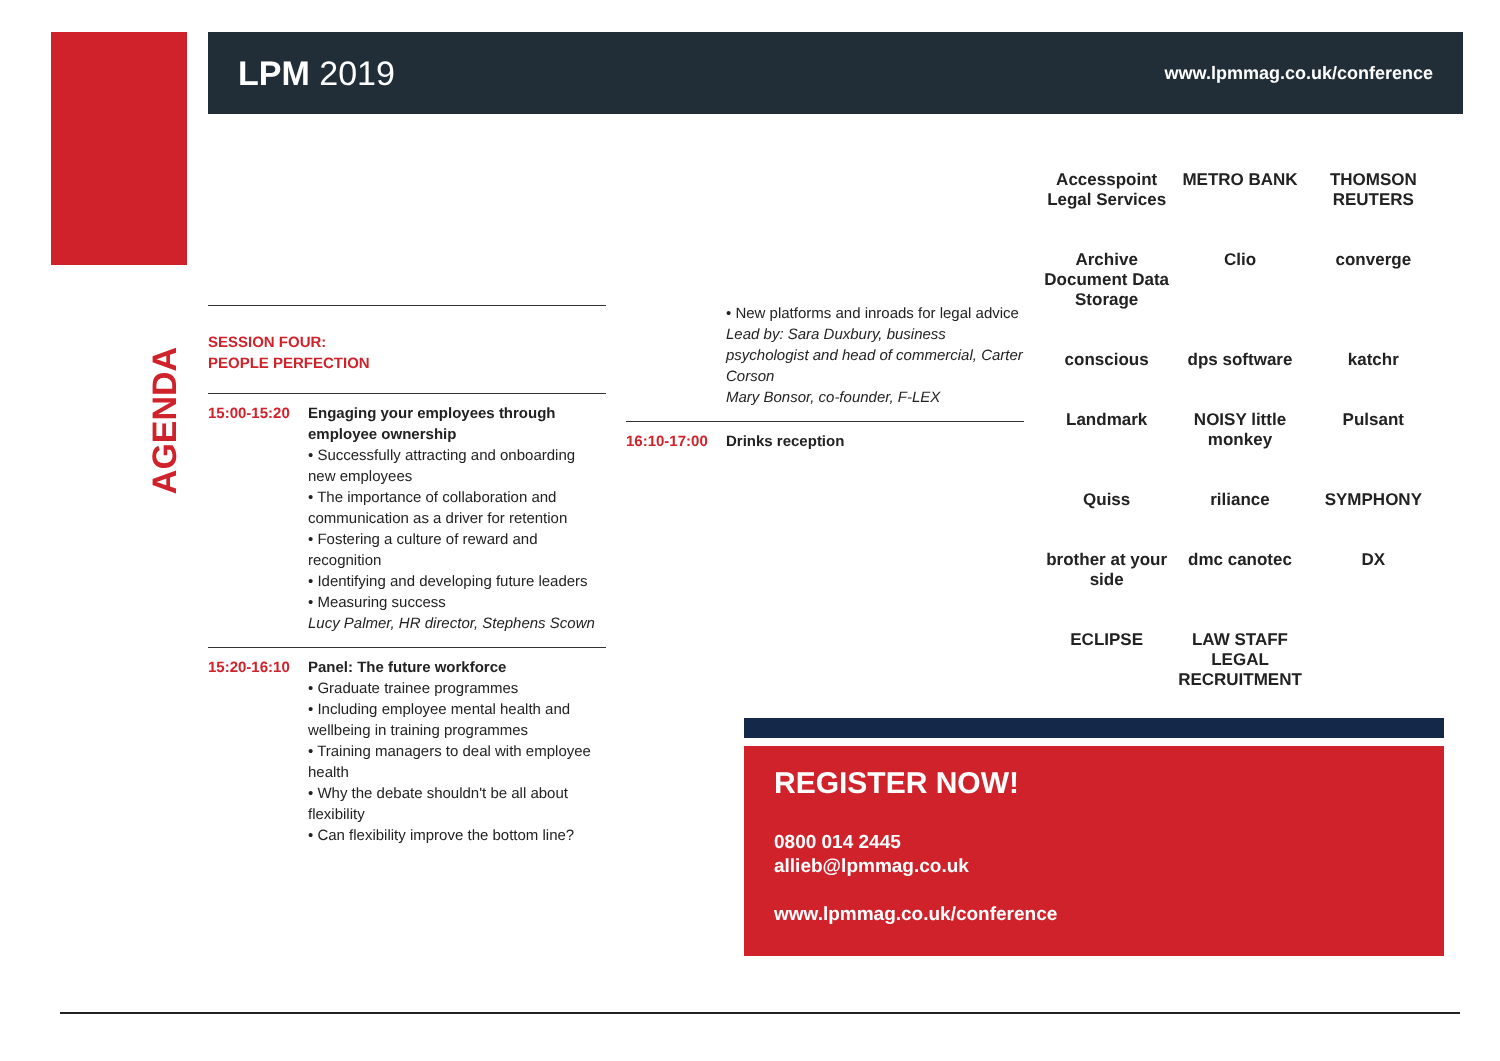LPM 2019
www.lpmmag.co.uk/conference
AGENDA
SESSION FOUR:
PEOPLE PERFECTION
15:00-15:20 Engaging your employees through employee ownership
• Successfully attracting and onboarding new employees
• The importance of collaboration and communication as a driver for retention
• Fostering a culture of reward and recognition
• Identifying and developing future leaders
• Measuring success
Lucy Palmer, HR director, Stephens Scown
15:20-16:10 Panel: The future workforce
• Graduate trainee programmes
• Including employee mental health and wellbeing in training programmes
• Training managers to deal with employee health
• Why the debate shouldn't be all about flexibility
• Can flexibility improve the bottom line?
• New platforms and inroads for legal advice
Lead by: Sara Duxbury, business psychologist and head of commercial, Carter Corson
Mary Bonsor, co-founder, F-LEX
16:10-17:00 Drinks reception
Accesspoint Legal Services
METRO BANK
THOMSON REUTERS
Archive Document Data Storage
Clio
converge
conscious
dps software
katchr
Landmark
NOISY little monkey
Pulsant
Quiss
riliance
SYMPHONY
brother at your side
dmc canotec
DX
ECLIPSE
LAW STAFF LEGAL RECRUITMENT
REGISTER NOW!
0800 014 2445
allieb@lpmmag.co.uk
www.lpmmag.co.uk/conference